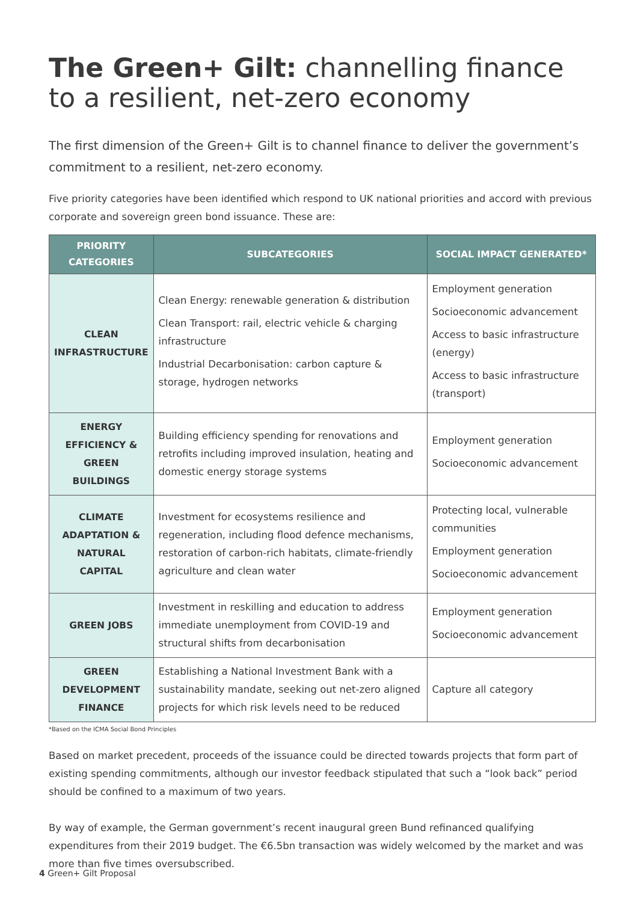The Green+ Gilt: channelling finance to a resilient, net-zero economy
The first dimension of the Green+ Gilt is to channel finance to deliver the government’s commitment to a resilient, net-zero economy.
Five priority categories have been identified which respond to UK national priorities and accord with previous corporate and sovereign green bond issuance. These are:
| PRIORITY CATEGORIES | SUBCATEGORIES | SOCIAL IMPACT GENERATED* |
| --- | --- | --- |
| CLEAN INFRASTRUCTURE | Clean Energy: renewable generation & distribution Clean Transport: rail, electric vehicle & charging infrastructure Industrial Decarbonisation: carbon capture & storage, hydrogen networks | Employment generation Socioeconomic advancement Access to basic infrastructure (energy) Access to basic infrastructure (transport) |
| ENERGY EFFICIENCY & GREEN BUILDINGS | Building efficiency spending for renovations and retrofits including improved insulation, heating and domestic energy storage systems | Employment generation Socioeconomic advancement |
| CLIMATE ADAPTATION & NATURAL CAPITAL | Investment for ecosystems resilience and regeneration, including flood defence mechanisms, restoration of carbon-rich habitats, climate-friendly agriculture and clean water | Protecting local, vulnerable communities Employment generation Socioeconomic advancement |
| GREEN JOBS | Investment in reskilling and education to address immediate unemployment from COVID-19 and structural shifts from decarbonisation | Employment generation Socioeconomic advancement |
| GREEN DEVELOPMENT FINANCE | Establishing a National Investment Bank with a sustainability mandate, seeking out net-zero aligned projects for which risk levels need to be reduced | Capture all category |
*Based on the ICMA Social Bond Principles
Based on market precedent, proceeds of the issuance could be directed towards projects that form part of existing spending commitments, although our investor feedback stipulated that such a “look back” period should be confined to a maximum of two years.
By way of example, the German government’s recent inaugural green Bund refinanced qualifying expenditures from their 2019 budget. The €6.5bn transaction was widely welcomed by the market and was more than five times oversubscribed.
4 Green+ Gilt Proposal